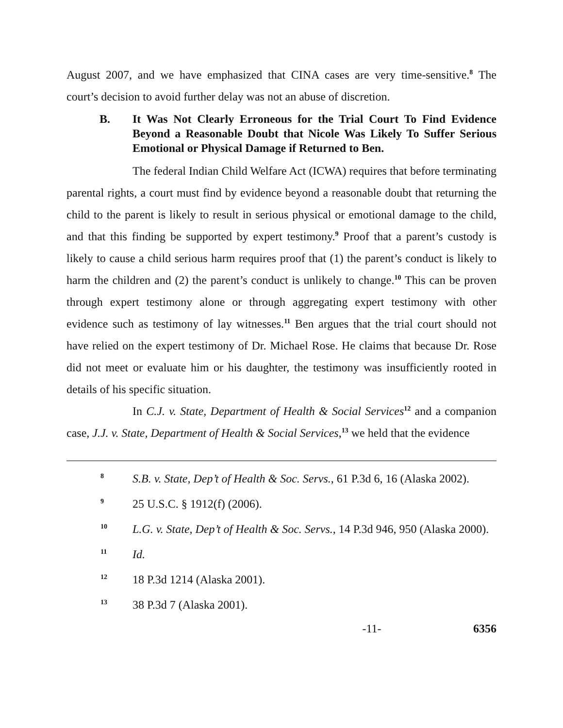August 2007, and we have emphasized that CINA cases are very time-sensitive.<sup>8</sup> The court’s decision to avoid further delay was not an abuse of discretion.
B. It Was Not Clearly Erroneous for the Trial Court To Find Evidence Beyond a Reasonable Doubt that Nicole Was Likely To Suffer Serious Emotional or Physical Damage if Returned to Ben.
The federal Indian Child Welfare Act (ICWA) requires that before terminating parental rights, a court must find by evidence beyond a reasonable doubt that returning the child to the parent is likely to result in serious physical or emotional damage to the child, and that this finding be supported by expert testimony.<sup>9</sup> Proof that a parent’s custody is likely to cause a child serious harm requires proof that (1) the parent’s conduct is likely to harm the children and (2) the parent’s conduct is unlikely to change.<sup>10</sup> This can be proven through expert testimony alone or through aggregating expert testimony with other evidence such as testimony of lay witnesses.<sup>11</sup> Ben argues that the trial court should not have relied on the expert testimony of Dr. Michael Rose. He claims that because Dr. Rose did not meet or evaluate him or his daughter, the testimony was insufficiently rooted in details of his specific situation.
In C.J. v. State, Department of Health & Social Services<sup>12</sup> and a companion case, J.J. v. State, Department of Health & Social Services,<sup>13</sup> we held that the evidence
<sup>8</sup> S.B. v. State, Dep’t of Health & Soc. Servs., 61 P.3d 6, 16 (Alaska 2002).
<sup>9</sup> 25 U.S.C. § 1912(f) (2006).
<sup>10</sup> L.G. v. State, Dep’t of Health & Soc. Servs., 14 P.3d 946, 950 (Alaska 2000).
<sup>11</sup> Id.
<sup>12</sup> 18 P.3d 1214 (Alaska 2001).
<sup>13</sup> 38 P.3d 7 (Alaska 2001).
-11- 6356